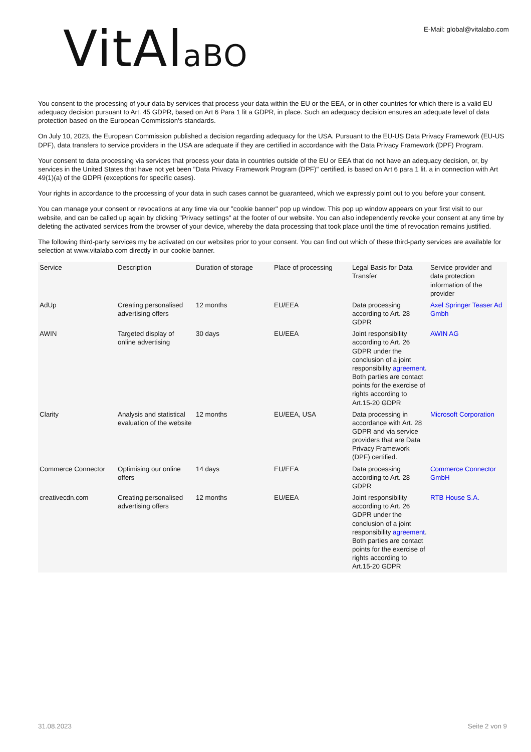VitAlaBO
E-Mail: global@vitalabo.com
You consent to the processing of your data by services that process your data within the EU or the EEA, or in other countries for which there is a valid EU adequacy decision pursuant to Art. 45 GDPR, based on Art 6 Para 1 lit a GDPR, in place. Such an adequacy decision ensures an adequate level of data protection based on the European Commission's standards.
On July 10, 2023, the European Commission published a decision regarding adequacy for the USA. Pursuant to the EU-US Data Privacy Framework (EU-US DPF), data transfers to service providers in the USA are adequate if they are certified in accordance with the Data Privacy Framework (DPF) Program.
Your consent to data processing via services that process your data in countries outside of the EU or EEA that do not have an adequacy decision, or, by services in the United States that have not yet been "Data Privacy Framework Program (DPF)" certified, is based on Art 6 para 1 lit. a in connection with Art 49(1)(a) of the GDPR (exceptions for specific cases).
Your rights in accordance to the processing of your data in such cases cannot be guaranteed, which we expressly point out to you before your consent.
You can manage your consent or revocations at any time via our "cookie banner" pop up window. This pop up window appears on your first visit to our website, and can be called up again by clicking "Privacy settings" at the footer of our website. You can also independently revoke your consent at any time by deleting the activated services from the browser of your device, whereby the data processing that took place until the time of revocation remains justified.
The following third-party services my be activated on our websites prior to your consent. You can find out which of these third-party services are available for selection at www.vitalabo.com directly in our cookie banner.
| Service | Description | Duration of storage | Place of processing | Legal Basis for Data Transfer | Service provider and data protection information of the provider |
| --- | --- | --- | --- | --- | --- |
| AdUp | Creating personalised advertising offers | 12 months | EU/EEA | Data processing according to Art. 28 GDPR | Axel Springer Teaser Ad Gmbh |
| AWIN | Targeted display of online advertising | 30 days | EU/EEA | Joint responsibility according to Art. 26 GDPR under the conclusion of a joint responsibility agreement . Both parties are contact points for the exercise of rights according to Art.15-20 GDPR | AWIN AG |
| Clarity | Analysis and statistical evaluation of the website | 12 months | EU/EEA, USA | Data processing in accordance with Art. 28 GDPR and via service providers that are Data Privacy Framework (DPF) certified. | Microsoft Corporation |
| Commerce Connector | Optimising our online offers | 14 days | EU/EEA | Data processing according to Art. 28 GDPR | Commerce Connector GmbH |
| creativecdn.com | Creating personalised advertising offers | 12 months | EU/EEA | Joint responsibility according to Art. 26 GDPR under the conclusion of a joint responsibility agreement . Both parties are contact points for the exercise of rights according to Art.15-20 GDPR | RTB House S.A. |
31.08.2023 Seite 2 von 9